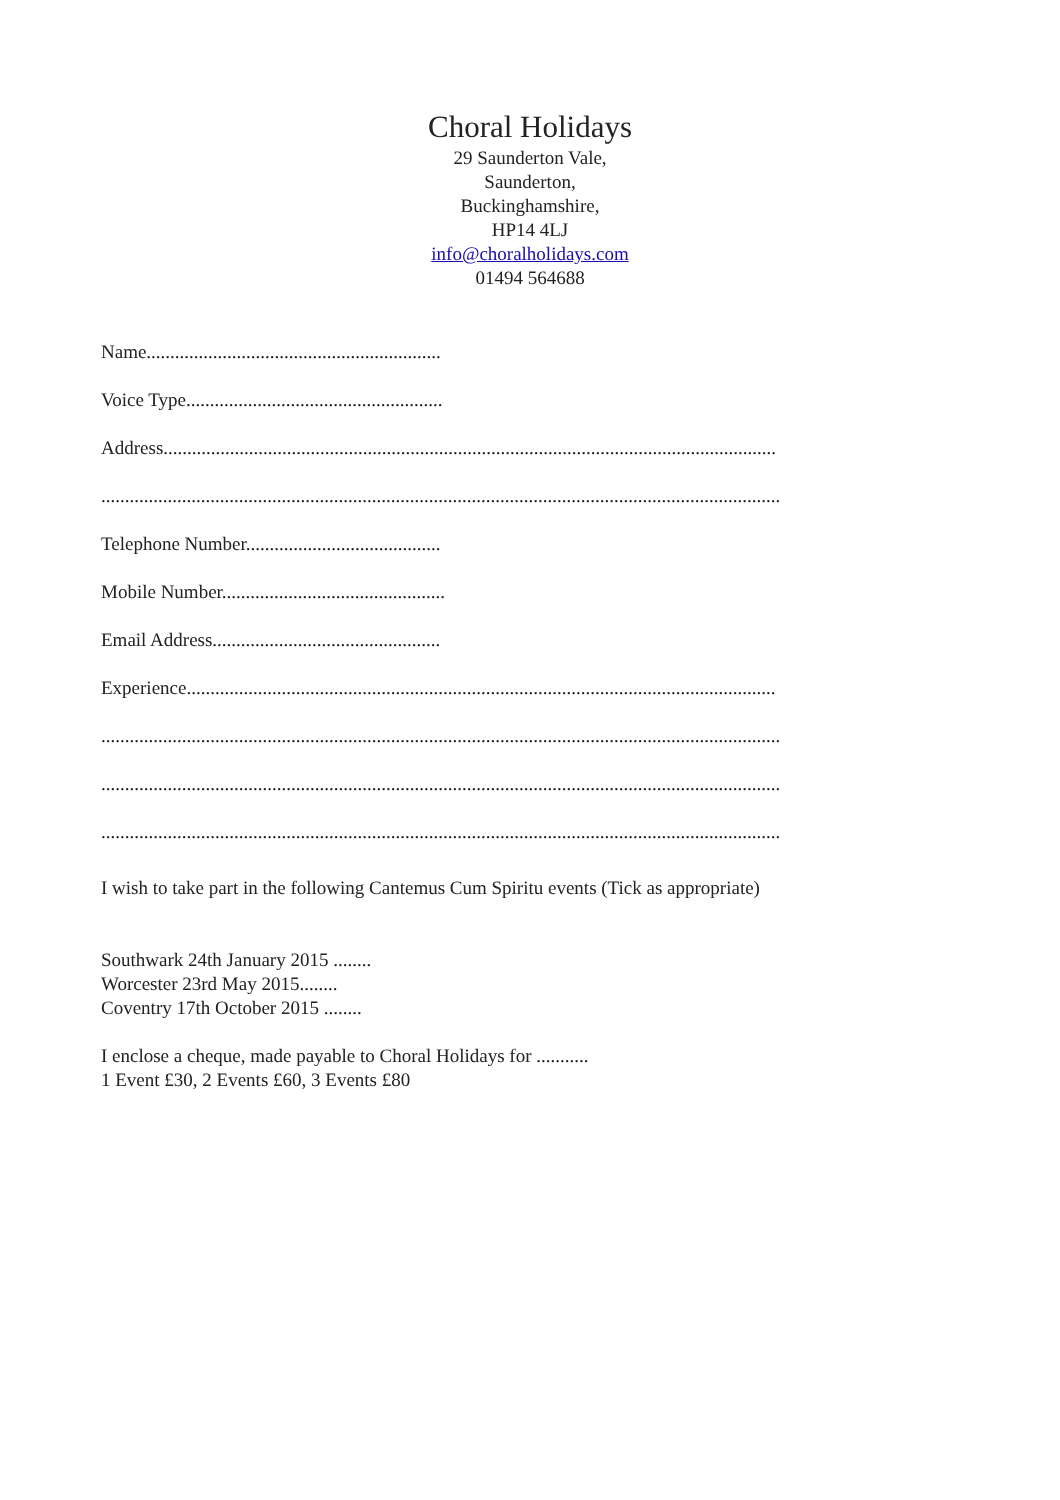Choral Holidays
29 Saunderton Vale,
Saunderton,
Buckinghamshire,
HP14 4LJ
info@choralholidays.com
01494 564688
Name..............................................................
Voice Type......................................................
Address.................................................................................................................................
...............................................................................................................................................
Telephone Number.........................................
Mobile Number...............................................
Email Address................................................
Experience............................................................................................................................
...............................................................................................................................................
...............................................................................................................................................
...............................................................................................................................................
I wish to take part in the following Cantemus Cum Spiritu events (Tick as appropriate)
Southwark 24th January 2015 ........
Worcester 23rd May 2015........
Coventry 17th October 2015 ........
I enclose a cheque, made payable to Choral Holidays for ...........
1 Event £30, 2 Events £60, 3 Events £80